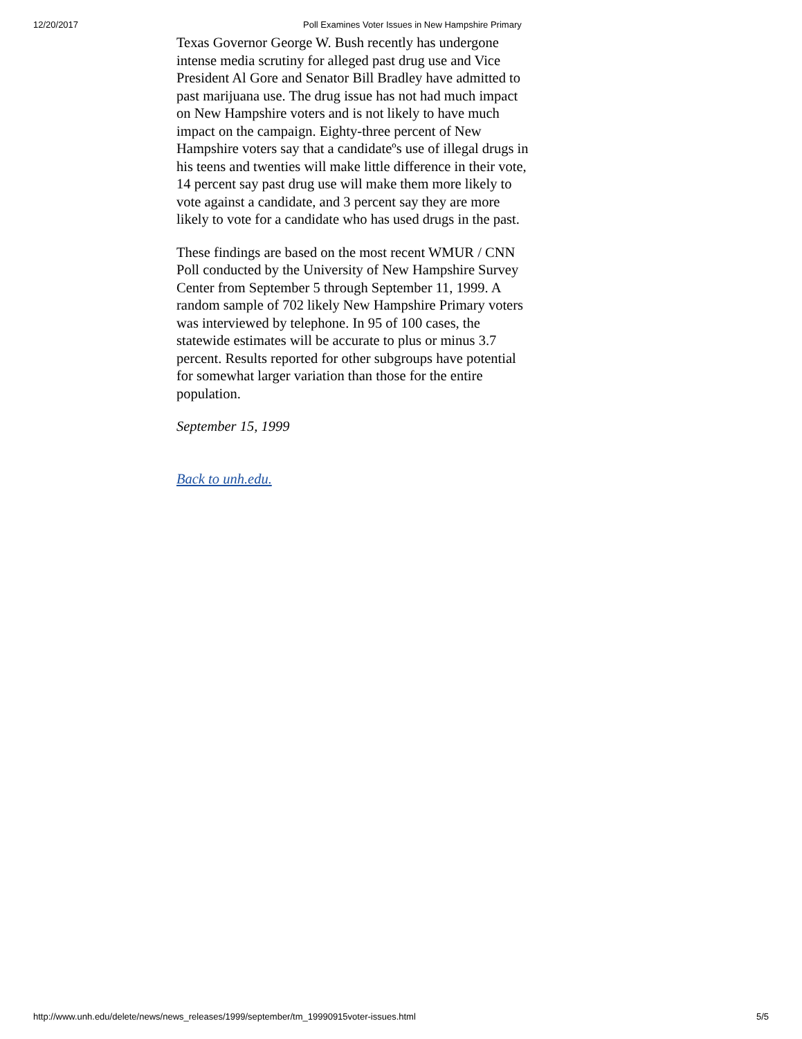12/20/2017 Poll Examines Voter Issues in New Hampshire Primary
Texas Governor George W. Bush recently has undergone intense media scrutiny for alleged past drug use and Vice President Al Gore and Senator Bill Bradley have admitted to past marijuana use. The drug issue has not had much impact on New Hampshire voters and is not likely to have much impact on the campaign. Eighty-three percent of New Hampshire voters say that a candidateºs use of illegal drugs in his teens and twenties will make little difference in their vote, 14 percent say past drug use will make them more likely to vote against a candidate, and 3 percent say they are more likely to vote for a candidate who has used drugs in the past.
These findings are based on the most recent WMUR / CNN Poll conducted by the University of New Hampshire Survey Center from September 5 through September 11, 1999. A random sample of 702 likely New Hampshire Primary voters was interviewed by telephone. In 95 of 100 cases, the statewide estimates will be accurate to plus or minus 3.7 percent. Results reported for other subgroups have potential for somewhat larger variation than those for the entire population.
September 15, 1999
Back to unh.edu.
http://www.unh.edu/delete/news/news_releases/1999/september/tm_19990915voter-issues.html 5/5